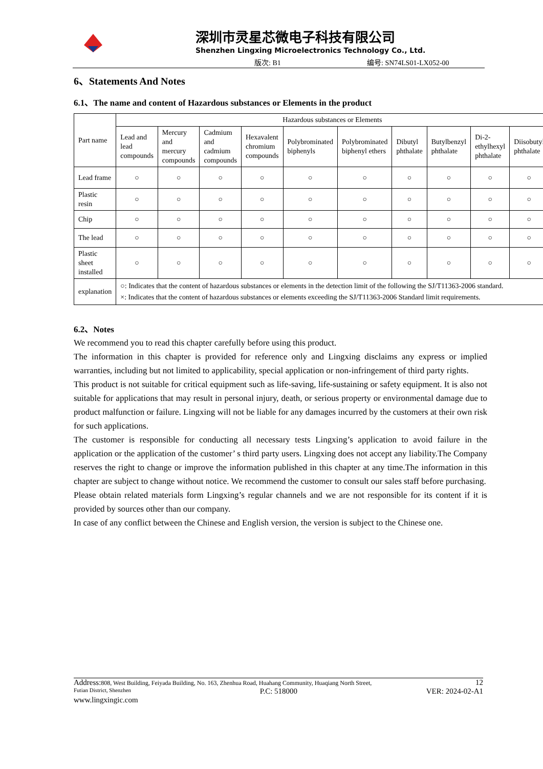深圳市灵星芯微电子科技有限公司
Shenzhen Lingxing Microelectronics Technology Co., Ltd.
版次: B1 编号: SN74LS01-LX052-00
6、Statements And Notes
6.1、The name and content of Hazardous substances or Elements in the product
| Part name | Hazardous substances or Elements | | | | | | | | | |
| --- | --- | --- | --- | --- | --- | --- | --- | --- | --- | --- |
| | Lead and lead compounds | Mercury and mercury compounds | Cadmium and cadmium compounds | Hexavalent chromium compounds | Polybrominated biphenyls | Polybrominated biphenyl ethers | Dibutyl phthalate | Butylbenzyl phthalate | Di-2-ethylhexyl phthalate | Diisobutyl phthalate |
| Lead frame | ○ | ○ | ○ | ○ | ○ | ○ | ○ | ○ | ○ | ○ |
| Plastic resin | ○ | ○ | ○ | ○ | ○ | ○ | ○ | ○ | ○ | ○ |
| Chip | ○ | ○ | ○ | ○ | ○ | ○ | ○ | ○ | ○ | ○ |
| The lead | ○ | ○ | ○ | ○ | ○ | ○ | ○ | ○ | ○ | ○ |
| Plastic sheet installed | ○ | ○ | ○ | ○ | ○ | ○ | ○ | ○ | ○ | ○ |
| explanation | ○: Indicates that the content of hazardous substances or elements in the detection limit of the following the SJ/T11363-2006 standard. ×: Indicates that the content of hazardous substances or elements exceeding the SJ/T11363-2006 Standard limit requirements. | | | | | | | | | |
6.2、Notes
We recommend you to read this chapter carefully before using this product.
The information in this chapter is provided for reference only and Lingxing disclaims any express or implied warranties, including but not limited to applicability, special application or non-infringement of third party rights.
This product is not suitable for critical equipment such as life-saving, life-sustaining or safety equipment. It is also not suitable for applications that may result in personal injury, death, or serious property or environmental damage due to product malfunction or failure. Lingxing will not be liable for any damages incurred by the customers at their own risk for such applications.
The customer is responsible for conducting all necessary tests Lingxing’s application to avoid failure in the application or the application of the customer’ s third party users. Lingxing does not accept any liability.The Company reserves the right to change or improve the information published in this chapter at any time.The information in this chapter are subject to change without notice. We recommend the customer to consult our sales staff before purchasing.
Please obtain related materials form Lingxing’s regular channels and we are not responsible for its content if it is provided by sources other than our company.
In case of any conflict between the Chinese and English version, the version is subject to the Chinese one.
Address: 808, West Building, Feiyada Building, No. 163, Zhenhua Road, Huahang Community, Huaqiang North Street, 12
Futian District, Shenzhen P.C: 518000 VER: 2024-02-A1
www.lingxingic.com